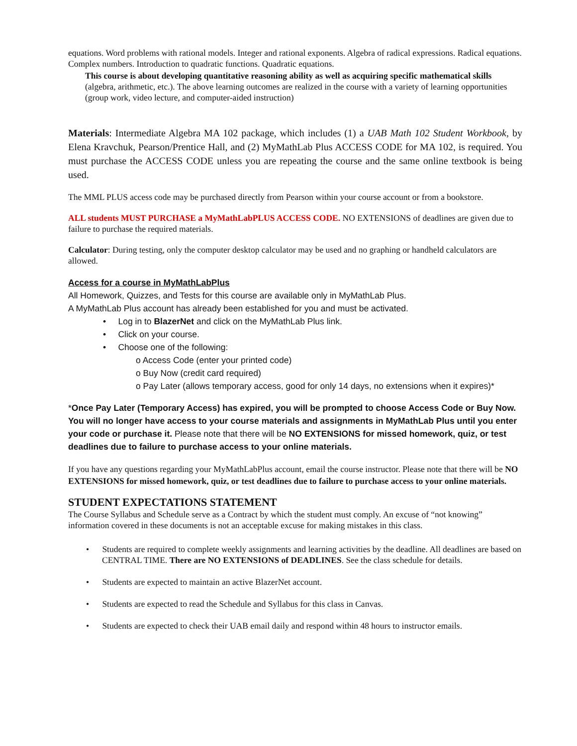equations. Word problems with rational models. Integer and rational exponents. Algebra of radical expressions. Radical equations. Complex numbers. Introduction to quadratic functions. Quadratic equations.
This course is about developing quantitative reasoning ability as well as acquiring specific mathematical skills (algebra, arithmetic, etc.). The above learning outcomes are realized in the course with a variety of learning opportunities (group work, video lecture, and computer-aided instruction)
Materials: Intermediate Algebra MA 102 package, which includes (1) a UAB Math 102 Student Workbook, by Elena Kravchuk, Pearson/Prentice Hall, and (2) MyMathLab Plus ACCESS CODE for MA 102, is required. You must purchase the ACCESS CODE unless you are repeating the course and the same online textbook is being used.
The MML PLUS access code may be purchased directly from Pearson within your course account or from a bookstore.
ALL students MUST PURCHASE a MyMathLabPLUS ACCESS CODE. NO EXTENSIONS of deadlines are given due to failure to purchase the required materials.
Calculator: During testing, only the computer desktop calculator may be used and no graphing or handheld calculators are allowed.
Access for a course in MyMathLabPlus
All Homework, Quizzes, and Tests for this course are available only in MyMathLab Plus.
A MyMathLab Plus account has already been established for you and must be activated.
• Log in to BlazerNet and click on the MyMathLab Plus link.
• Click on your course.
• Choose one of the following:
o Access Code (enter your printed code)
o Buy Now (credit card required)
o Pay Later (allows temporary access, good for only 14 days, no extensions when it expires)*
*Once Pay Later (Temporary Access) has expired, you will be prompted to choose Access Code or Buy Now. You will no longer have access to your course materials and assignments in MyMathLab Plus until you enter your code or purchase it. Please note that there will be NO EXTENSIONS for missed homework, quiz, or test deadlines due to failure to purchase access to your online materials.
If you have any questions regarding your MyMathLabPlus account, email the course instructor. Please note that there will be NO EXTENSIONS for missed homework, quiz, or test deadlines due to failure to purchase access to your online materials.
STUDENT EXPECTATIONS STATEMENT
The Course Syllabus and Schedule serve as a Contract by which the student must comply. An excuse of “not knowing” information covered in these documents is not an acceptable excuse for making mistakes in this class.
• Students are required to complete weekly assignments and learning activities by the deadline. All deadlines are based on CENTRAL TIME. There are NO EXTENSIONS of DEADLINES. See the class schedule for details.
• Students are expected to maintain an active BlazerNet account.
• Students are expected to read the Schedule and Syllabus for this class in Canvas.
• Students are expected to check their UAB email daily and respond within 48 hours to instructor emails.